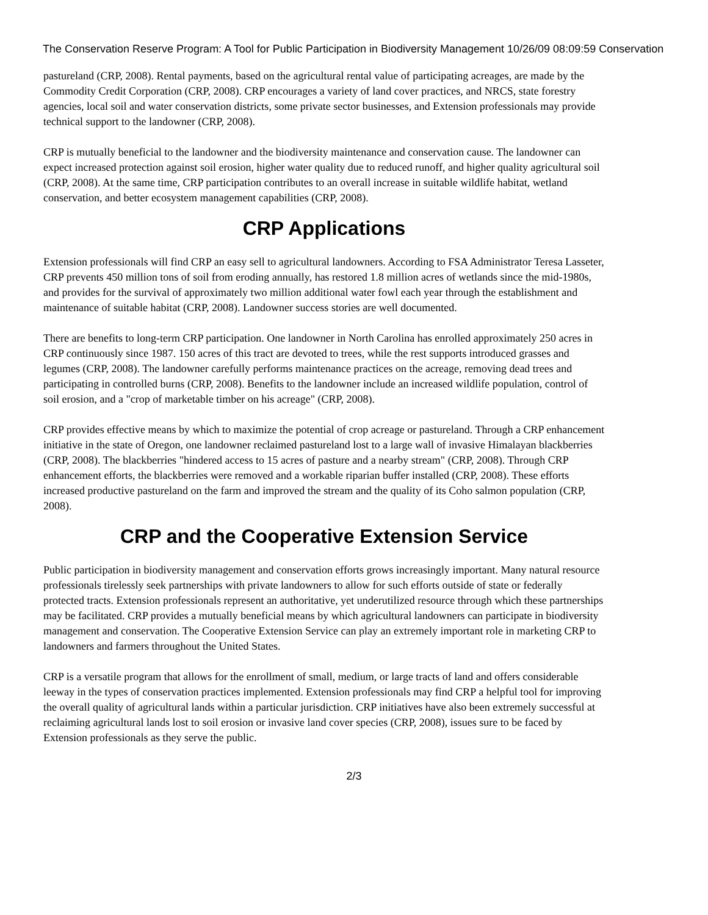The Conservation Reserve Program: A Tool for Public Participation in Biodiversity Management 10/26/09 08:09:59 Conservation
pastureland (CRP, 2008). Rental payments, based on the agricultural rental value of participating acreages, are made by the Commodity Credit Corporation (CRP, 2008). CRP encourages a variety of land cover practices, and NRCS, state forestry agencies, local soil and water conservation districts, some private sector businesses, and Extension professionals may provide technical support to the landowner (CRP, 2008).
CRP is mutually beneficial to the landowner and the biodiversity maintenance and conservation cause. The landowner can expect increased protection against soil erosion, higher water quality due to reduced runoff, and higher quality agricultural soil (CRP, 2008). At the same time, CRP participation contributes to an overall increase in suitable wildlife habitat, wetland conservation, and better ecosystem management capabilities (CRP, 2008).
CRP Applications
Extension professionals will find CRP an easy sell to agricultural landowners. According to FSA Administrator Teresa Lasseter, CRP prevents 450 million tons of soil from eroding annually, has restored 1.8 million acres of wetlands since the mid-1980s, and provides for the survival of approximately two million additional water fowl each year through the establishment and maintenance of suitable habitat (CRP, 2008). Landowner success stories are well documented.
There are benefits to long-term CRP participation. One landowner in North Carolina has enrolled approximately 250 acres in CRP continuously since 1987. 150 acres of this tract are devoted to trees, while the rest supports introduced grasses and legumes (CRP, 2008). The landowner carefully performs maintenance practices on the acreage, removing dead trees and participating in controlled burns (CRP, 2008). Benefits to the landowner include an increased wildlife population, control of soil erosion, and a "crop of marketable timber on his acreage" (CRP, 2008).
CRP provides effective means by which to maximize the potential of crop acreage or pastureland. Through a CRP enhancement initiative in the state of Oregon, one landowner reclaimed pastureland lost to a large wall of invasive Himalayan blackberries (CRP, 2008). The blackberries "hindered access to 15 acres of pasture and a nearby stream" (CRP, 2008). Through CRP enhancement efforts, the blackberries were removed and a workable riparian buffer installed (CRP, 2008). These efforts increased productive pastureland on the farm and improved the stream and the quality of its Coho salmon population (CRP, 2008).
CRP and the Cooperative Extension Service
Public participation in biodiversity management and conservation efforts grows increasingly important. Many natural resource professionals tirelessly seek partnerships with private landowners to allow for such efforts outside of state or federally protected tracts. Extension professionals represent an authoritative, yet underutilized resource through which these partnerships may be facilitated. CRP provides a mutually beneficial means by which agricultural landowners can participate in biodiversity management and conservation. The Cooperative Extension Service can play an extremely important role in marketing CRP to landowners and farmers throughout the United States.
CRP is a versatile program that allows for the enrollment of small, medium, or large tracts of land and offers considerable leeway in the types of conservation practices implemented. Extension professionals may find CRP a helpful tool for improving the overall quality of agricultural lands within a particular jurisdiction. CRP initiatives have also been extremely successful at reclaiming agricultural lands lost to soil erosion or invasive land cover species (CRP, 2008), issues sure to be faced by Extension professionals as they serve the public.
2/3